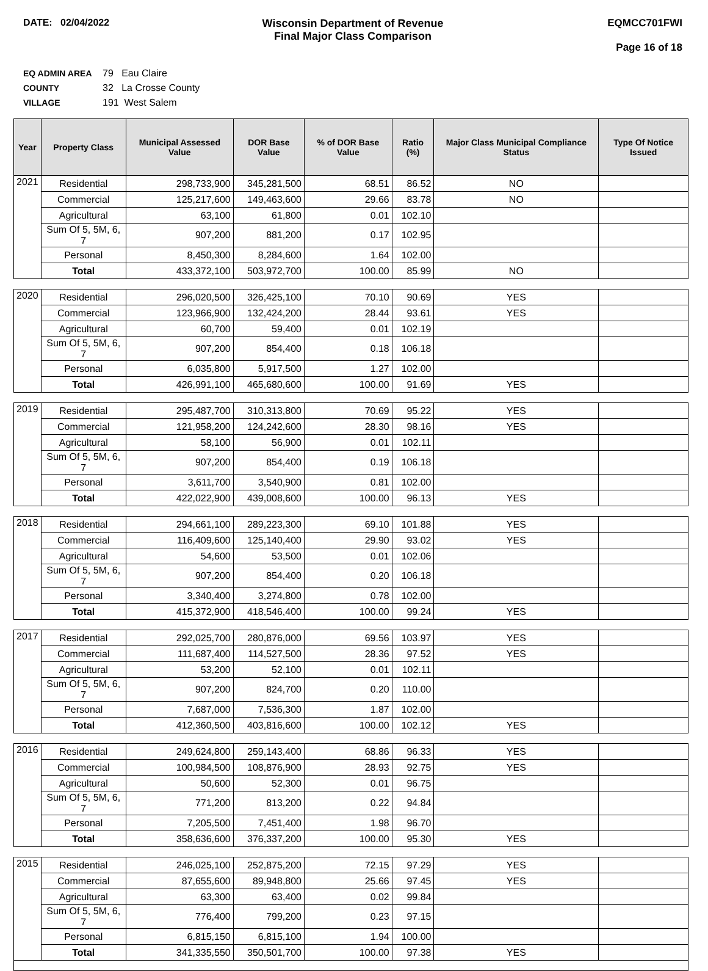DATE: 02/04/2022 Wisconsin Department of Revenue
Final Major Class Comparison
EQMCC701FWI
Page 16 of 18
EQ ADMIN AREA 79 Eau Claire
COUNTY 32 La Crosse County
VILLAGE 191 West Salem
| Year | Property Class | Municipal Assessed Value | DOR Base Value | % of DOR Base Value | Ratio (%) | Major Class Municipal Compliance Status | Type Of Notice Issued |
| --- | --- | --- | --- | --- | --- | --- | --- |
| 2021 | Residential | 298,733,900 | 345,281,500 | 68.51 | 86.52 | NO | |
| | Commercial | 125,217,600 | 149,463,600 | 29.66 | 83.78 | NO | |
| | Agricultural | 63,100 | 61,800 | 0.01 | 102.10 | | |
| | Sum Of 5, 5M, 6, 7 | 907,200 | 881,200 | 0.17 | 102.95 | | |
| | Personal | 8,450,300 | 8,284,600 | 1.64 | 102.00 | | |
| | Total | 433,372,100 | 503,972,700 | 100.00 | 85.99 | NO | |
| 2020 | Residential | 296,020,500 | 326,425,100 | 70.10 | 90.69 | YES | |
| | Commercial | 123,966,900 | 132,424,200 | 28.44 | 93.61 | YES | |
| | Agricultural | 60,700 | 59,400 | 0.01 | 102.19 | | |
| | Sum Of 5, 5M, 6, 7 | 907,200 | 854,400 | 0.18 | 106.18 | | |
| | Personal | 6,035,800 | 5,917,500 | 1.27 | 102.00 | | |
| | Total | 426,991,100 | 465,680,600 | 100.00 | 91.69 | YES | |
| 2019 | Residential | 295,487,700 | 310,313,800 | 70.69 | 95.22 | YES | |
| | Commercial | 121,958,200 | 124,242,600 | 28.30 | 98.16 | YES | |
| | Agricultural | 58,100 | 56,900 | 0.01 | 102.11 | | |
| | Sum Of 5, 5M, 6, 7 | 907,200 | 854,400 | 0.19 | 106.18 | | |
| | Personal | 3,611,700 | 3,540,900 | 0.81 | 102.00 | | |
| | Total | 422,022,900 | 439,008,600 | 100.00 | 96.13 | YES | |
| 2018 | Residential | 294,661,100 | 289,223,300 | 69.10 | 101.88 | YES | |
| | Commercial | 116,409,600 | 125,140,400 | 29.90 | 93.02 | YES | |
| | Agricultural | 54,600 | 53,500 | 0.01 | 102.06 | | |
| | Sum Of 5, 5M, 6, 7 | 907,200 | 854,400 | 0.20 | 106.18 | | |
| | Personal | 3,340,400 | 3,274,800 | 0.78 | 102.00 | | |
| | Total | 415,372,900 | 418,546,400 | 100.00 | 99.24 | YES | |
| 2017 | Residential | 292,025,700 | 280,876,000 | 69.56 | 103.97 | YES | |
| | Commercial | 111,687,400 | 114,527,500 | 28.36 | 97.52 | YES | |
| | Agricultural | 53,200 | 52,100 | 0.01 | 102.11 | | |
| | Sum Of 5, 5M, 6, 7 | 907,200 | 824,700 | 0.20 | 110.00 | | |
| | Personal | 7,687,000 | 7,536,300 | 1.87 | 102.00 | | |
| | Total | 412,360,500 | 403,816,600 | 100.00 | 102.12 | YES | |
| 2016 | Residential | 249,624,800 | 259,143,400 | 68.86 | 96.33 | YES | |
| | Commercial | 100,984,500 | 108,876,900 | 28.93 | 92.75 | YES | |
| | Agricultural | 50,600 | 52,300 | 0.01 | 96.75 | | |
| | Sum Of 5, 5M, 6, 7 | 771,200 | 813,200 | 0.22 | 94.84 | | |
| | Personal | 7,205,500 | 7,451,400 | 1.98 | 96.70 | | |
| | Total | 358,636,600 | 376,337,200 | 100.00 | 95.30 | YES | |
| 2015 | Residential | 246,025,100 | 252,875,200 | 72.15 | 97.29 | YES | |
| | Commercial | 87,655,600 | 89,948,800 | 25.66 | 97.45 | YES | |
| | Agricultural | 63,300 | 63,400 | 0.02 | 99.84 | | |
| | Sum Of 5, 5M, 6, 7 | 776,400 | 799,200 | 0.23 | 97.15 | | |
| | Personal | 6,815,150 | 6,815,100 | 1.94 | 100.00 | | |
| | Total | 341,335,550 | 350,501,700 | 100.00 | 97.38 | YES | |